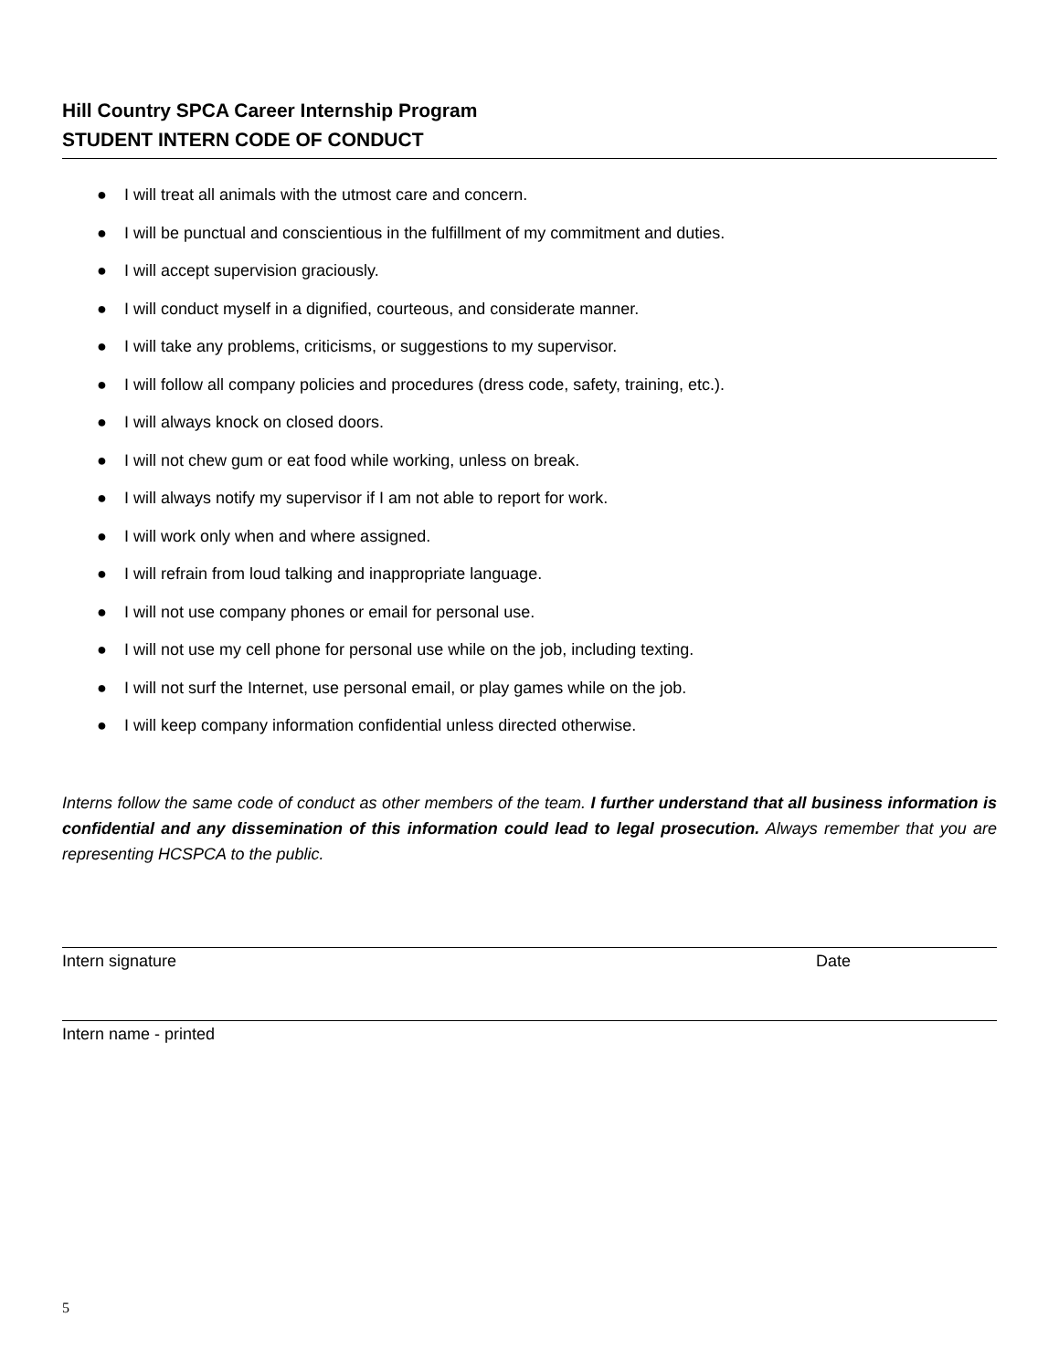Hill Country SPCA Career Internship Program
STUDENT INTERN CODE OF CONDUCT
● I will treat all animals with the utmost care and concern.
● I will be punctual and conscientious in the fulfillment of my commitment and duties.
● I will accept supervision graciously.
● I will conduct myself in a dignified, courteous, and considerate manner.
● I will take any problems, criticisms, or suggestions to my supervisor.
● I will follow all company policies and procedures (dress code, safety, training, etc.).
● I will always knock on closed doors.
● I will not chew gum or eat food while working, unless on break.
● I will always notify my supervisor if I am not able to report for work.
● I will work only when and where assigned.
● I will refrain from loud talking and inappropriate language.
● I will not use company phones or email for personal use.
● I will not use my cell phone for personal use while on the job, including texting.
● I will not surf the Internet, use personal email, or play games while on the job.
● I will keep company information confidential unless directed otherwise.
Interns follow the same code of conduct as other members of the team. I further understand that all business information is confidential and any dissemination of this information could lead to legal prosecution. Always remember that you are representing HCSPCA to the public.
Intern signature Date
Intern name - printed
5